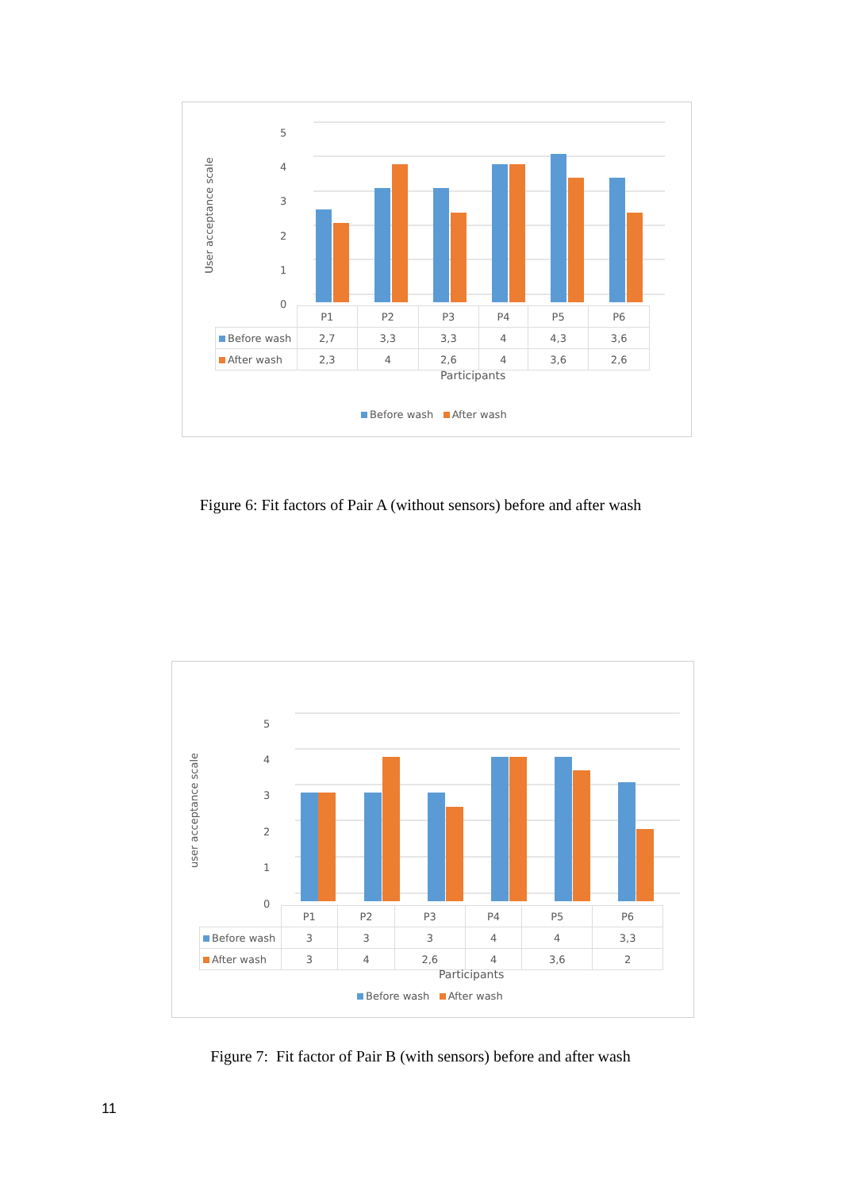User acceptance scale
5
4
3
2
1
0
| | P1 | P2 | P3 | P4 | P5 | P6 |
| Before wash | 2,7 | 3,3 | 3,3 | 4 | 4,3 | 3,6 |
| After wash | 2,3 | 4 | 2,6 | 4 | 3,6 | 2,6 |
Participants
Before wash After wash
Figure 6: Fit factors of Pair A (without sensors) before and after wash
user acceptance scale
5
4
3
2
1
0
| | P1 | P2 | P3 | P4 | P5 | P6 |
| Before wash | 3 | 3 | 3 | 4 | 4 | 3,3 |
| After wash | 3 | 4 | 2,6 | 4 | 3,6 | 2 |
Participants
Before wash After wash
Figure 7: Fit factor of Pair B (with sensors) before and after wash
11